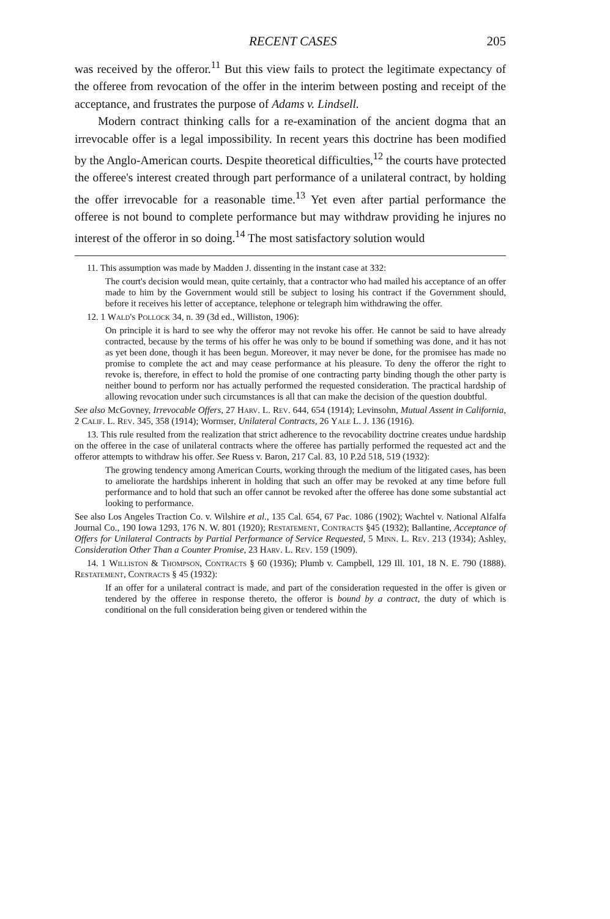RECENT CASES 205
was received by the offeror.<sup>11</sup> But this view fails to protect the legitimate expectancy of the offeree from revocation of the offer in the interim between posting and receipt of the acceptance, and frustrates the purpose of Adams v. Lindsell.
Modern contract thinking calls for a re-examination of the ancient dogma that an irrevocable offer is a legal impossibility. In recent years this doctrine has been modified by the Anglo-American courts. Despite theoretical difficulties,<sup>12</sup> the courts have protected the offeree's interest created through part performance of a unilateral contract, by holding the offer irrevocable for a reasonable time.<sup>13</sup> Yet even after partial performance the offeree is not bound to complete performance but may withdraw providing he injures no interest of the offeror in so doing.<sup>14</sup> The most satisfactory solution would
11. This assumption was made by Madden J. dissenting in the instant case at 332:
The court's decision would mean, quite certainly, that a contractor who had mailed his acceptance of an offer made to him by the Government would still be subject to losing his contract if the Government should, before it receives his letter of acceptance, telephone or telegraph him withdrawing the offer.
12. 1 Wald's Pollock 34, n. 39 (3d ed., Williston, 1906):
On principle it is hard to see why the offeror may not revoke his offer. He cannot be said to have already contracted, because by the terms of his offer he was only to be bound if something was done, and it has not as yet been done, though it has been begun. Moreover, it may never be done, for the promisee has made no promise to complete the act and may cease performance at his pleasure. To deny the offeror the right to revoke is, therefore, in effect to hold the promise of one contracting party binding though the other party is neither bound to perform nor has actually performed the requested consideration. The practical hardship of allowing revocation under such circumstances is all that can make the decision of the question doubtful.
See also McGovney, Irrevocable Offers, 27 Harv. L. Rev. 644, 654 (1914); Levinsohn, Mutual Assent in California, 2 Calif. L. Rev. 345, 358 (1914); Wormser, Unilateral Contracts, 26 Yale L. J. 136 (1916).
13. This rule resulted from the realization that strict adherence to the revocability doctrine creates undue hardship on the offeree in the case of unilateral contracts where the offeree has partially performed the requested act and the offeror attempts to withdraw his offer. See Ruess v. Baron, 217 Cal. 83, 10 P.2d 518, 519 (1932):
The growing tendency among American Courts, working through the medium of the litigated cases, has been to ameliorate the hardships inherent in holding that such an offer may be revoked at any time before full performance and to hold that such an offer cannot be revoked after the offeree has done some substantial act looking to performance.
See also Los Angeles Traction Co. v. Wilshire et al., 135 Cal. 654, 67 Pac. 1086 (1902); Wachtel v. National Alfalfa Journal Co., 190 Iowa 1293, 176 N. W. 801 (1920); Restatement, Contracts §45 (1932); Ballantine, Acceptance of Offers for Unilateral Contracts by Partial Performance of Service Requested, 5 Minn. L. Rev. 213 (1934); Ashley, Consideration Other Than a Counter Promise, 23 Harv. L. Rev. 159 (1909).
14. 1 Williston & Thompson, Contracts § 60 (1936); Plumb v. Campbell, 129 Ill. 101, 18 N. E. 790 (1888). Restatement, Contracts § 45 (1932):
If an offer for a unilateral contract is made, and part of the consideration requested in the offer is given or tendered by the offeree in response thereto, the offeror is bound by a contract, the duty of which is conditional on the full consideration being given or tendered within the